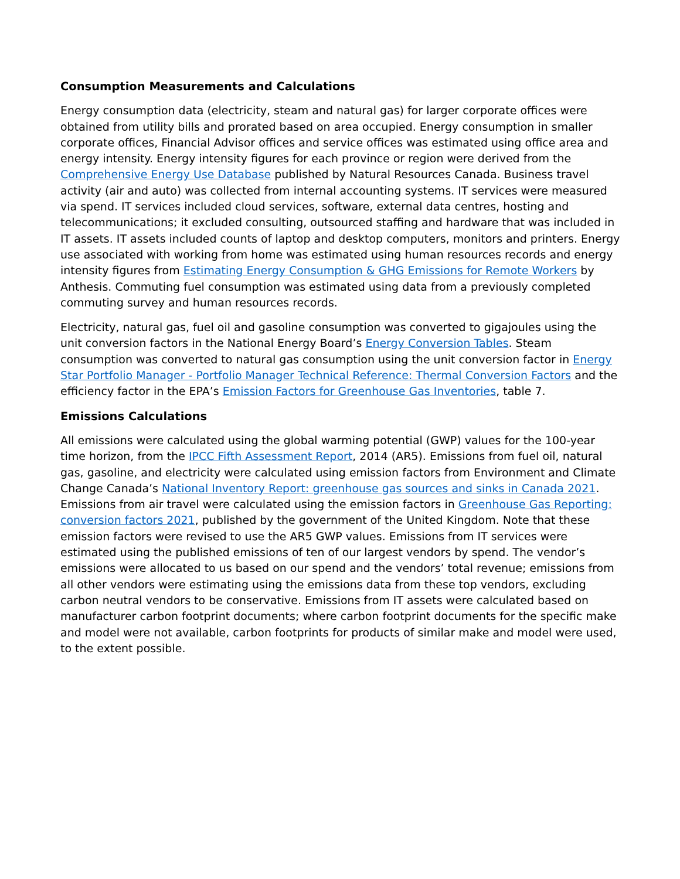Consumption Measurements and Calculations
Energy consumption data (electricity, steam and natural gas) for larger corporate offices were obtained from utility bills and prorated based on area occupied. Energy consumption in smaller corporate offices, Financial Advisor offices and service offices was estimated using office area and energy intensity. Energy intensity figures for each province or region were derived from the Comprehensive Energy Use Database published by Natural Resources Canada. Business travel activity (air and auto) was collected from internal accounting systems. IT services were measured via spend. IT services included cloud services, software, external data centres, hosting and telecommunications; it excluded consulting, outsourced staffing and hardware that was included in IT assets. IT assets included counts of laptop and desktop computers, monitors and printers. Energy use associated with working from home was estimated using human resources records and energy intensity figures from Estimating Energy Consumption & GHG Emissions for Remote Workers by Anthesis. Commuting fuel consumption was estimated using data from a previously completed commuting survey and human resources records.
Electricity, natural gas, fuel oil and gasoline consumption was converted to gigajoules using the unit conversion factors in the National Energy Board’s Energy Conversion Tables. Steam consumption was converted to natural gas consumption using the unit conversion factor in Energy Star Portfolio Manager - Portfolio Manager Technical Reference: Thermal Conversion Factors and the efficiency factor in the EPA’s Emission Factors for Greenhouse Gas Inventories, table 7.
Emissions Calculations
All emissions were calculated using the global warming potential (GWP) values for the 100-year time horizon, from the IPCC Fifth Assessment Report, 2014 (AR5). Emissions from fuel oil, natural gas, gasoline, and electricity were calculated using emission factors from Environment and Climate Change Canada’s National Inventory Report: greenhouse gas sources and sinks in Canada 2021. Emissions from air travel were calculated using the emission factors in Greenhouse Gas Reporting: conversion factors 2021, published by the government of the United Kingdom. Note that these emission factors were revised to use the AR5 GWP values. Emissions from IT services were estimated using the published emissions of ten of our largest vendors by spend. The vendor’s emissions were allocated to us based on our spend and the vendors’ total revenue; emissions from all other vendors were estimating using the emissions data from these top vendors, excluding carbon neutral vendors to be conservative. Emissions from IT assets were calculated based on manufacturer carbon footprint documents; where carbon footprint documents for the specific make and model were not available, carbon footprints for products of similar make and model were used, to the extent possible.